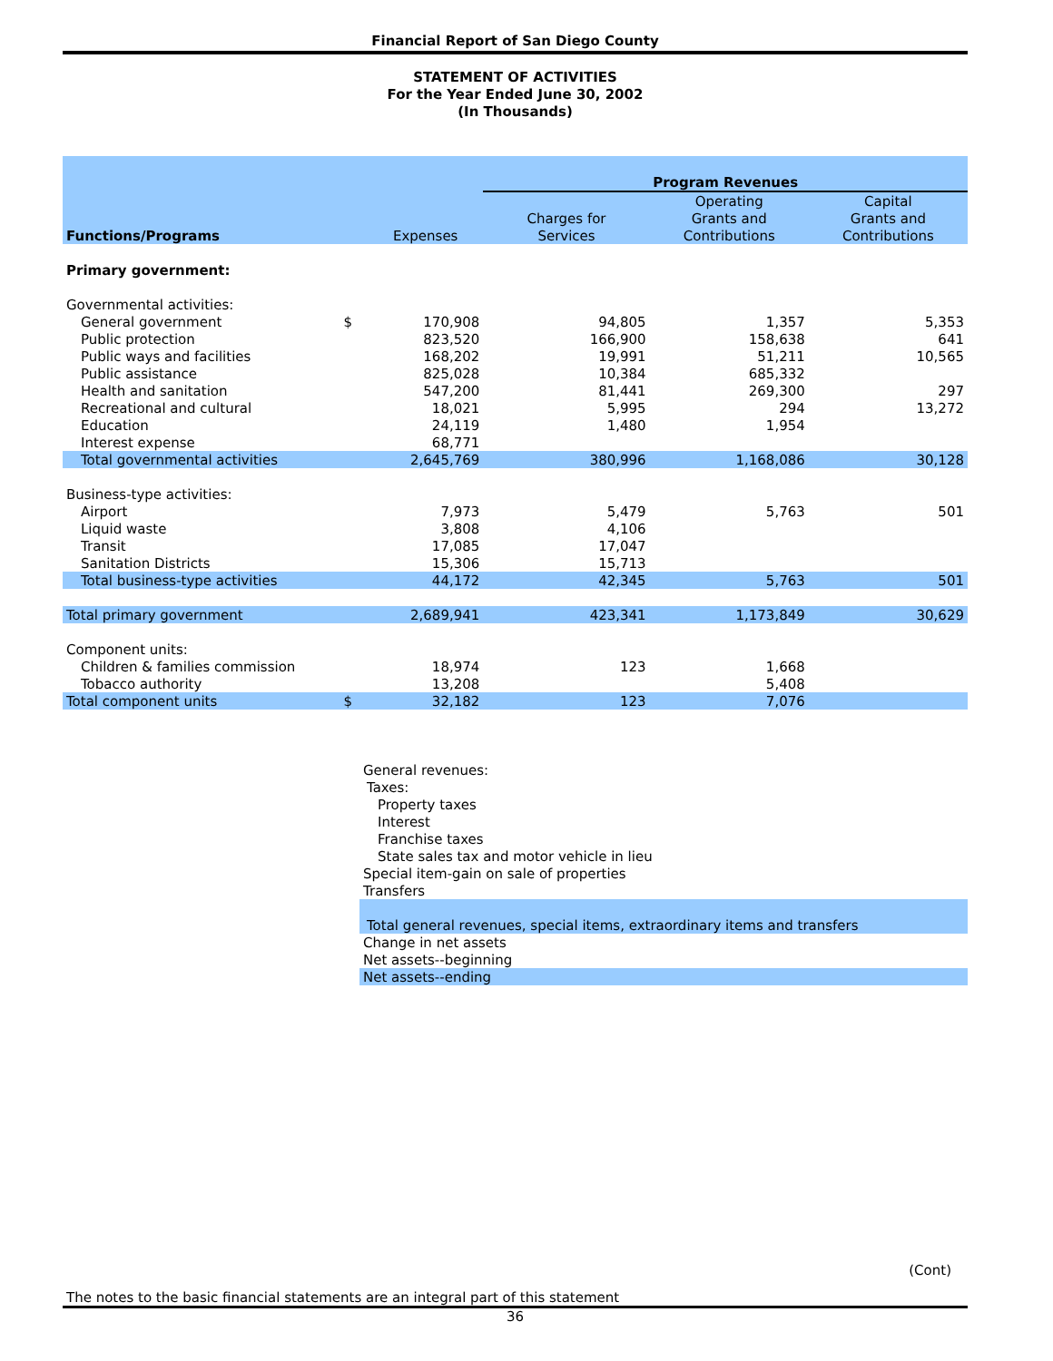Financial Report of San Diego County
STATEMENT OF ACTIVITIES
For the Year Ended June 30, 2002
(In Thousands)
| | | | Program Revenues | | |
| | | | | Operating | Capital |
| | | | Charges for | Grants and | Grants and |
| Functions/Programs | | Expenses | Services | Contributions | Contributions |
| Primary government: | | | | | |
| Governmental activities: | | | | | |
| General government | $ | 170,908 | 94,805 | 1,357 | 5,353 |
| Public protection | | 823,520 | 166,900 | 158,638 | 641 |
| Public ways and facilities | | 168,202 | 19,991 | 51,211 | 10,565 |
| Public assistance | | 825,028 | 10,384 | 685,332 | |
| Health and sanitation | | 547,200 | 81,441 | 269,300 | 297 |
| Recreational and cultural | | 18,021 | 5,995 | 294 | 13,272 |
| Education | | 24,119 | 1,480 | 1,954 | |
| Interest expense | | 68,771 | | | |
| Total governmental activities | | 2,645,769 | 380,996 | 1,168,086 | 30,128 |
| Business-type activities: | | | | | |
| Airport | | 7,973 | 5,479 | 5,763 | 501 |
| Liquid waste | | 3,808 | 4,106 | | |
| Transit | | 17,085 | 17,047 | | |
| Sanitation Districts | | 15,306 | 15,713 | | |
| Total business-type activities | | 44,172 | 42,345 | 5,763 | 501 |
| Total primary government | | 2,689,941 | 423,341 | 1,173,849 | 30,629 |
| Component units: | | | | | |
| Children & families commission | | 18,974 | 123 | 1,668 | |
| Tobacco authority | | 13,208 | | 5,408 | |
| Total component units | $ | 32,182 | 123 | 7,076 | |
| General revenues: |
| Taxes: |
| Property taxes |
| Interest |
| Franchise taxes |
| State sales tax and motor vehicle in lieu |
| Special item-gain on sale of properties |
| Transfers |
| Total general revenues, special items, extraordinary items and transfers |
| Change in net assets |
| Net assets--beginning |
| Net assets--ending |
(Cont)
The notes to the basic financial statements are an integral part of this statement
36